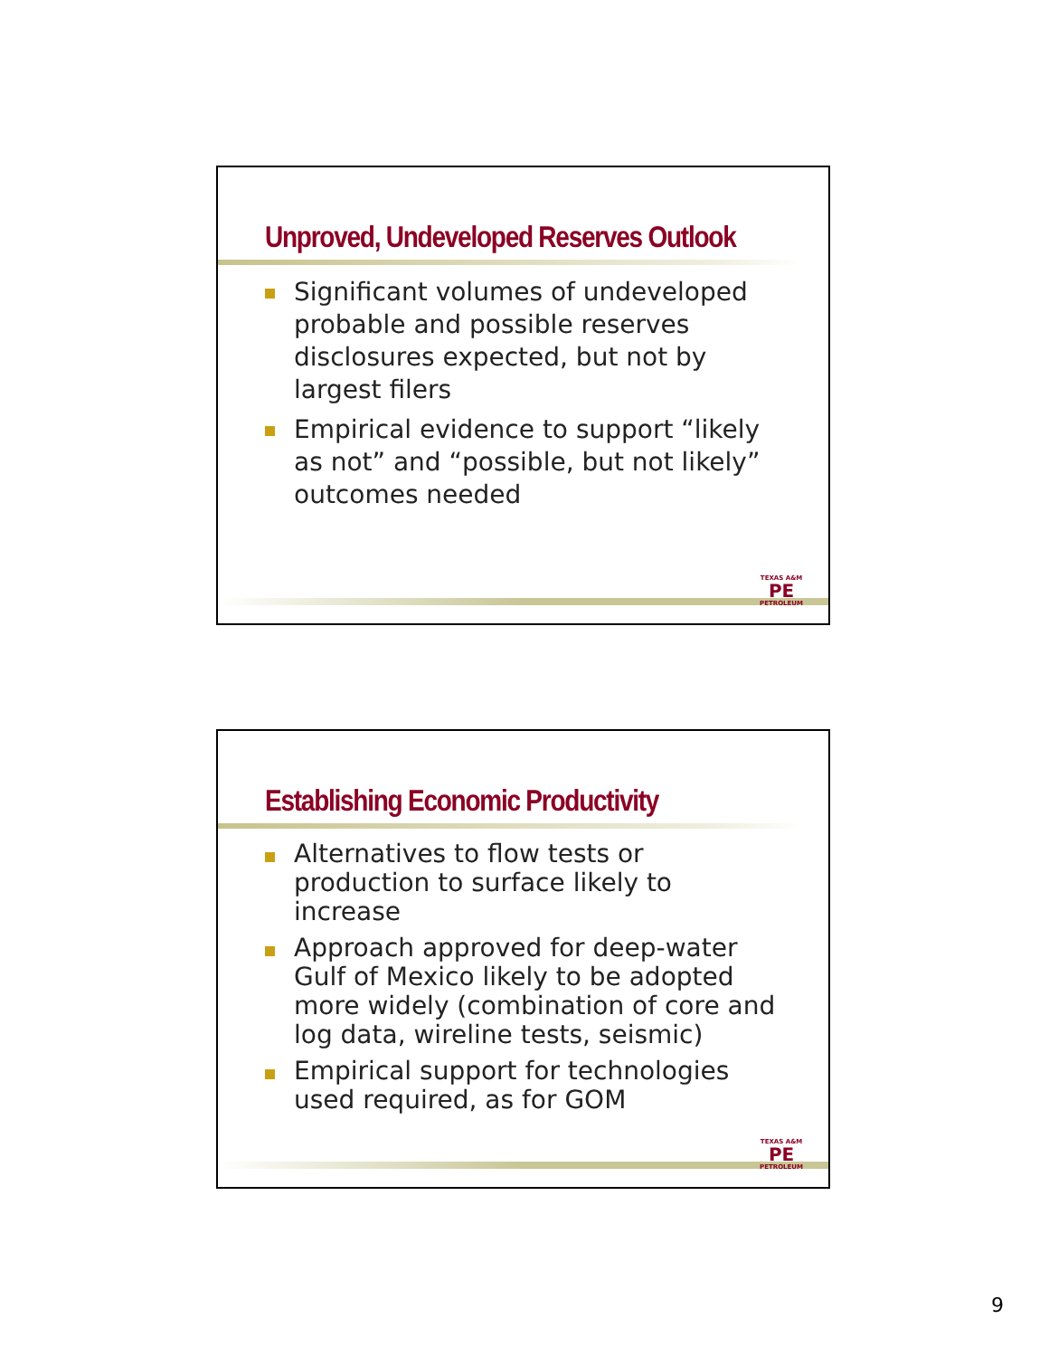Unproved, Undeveloped Reserves Outlook
Significant volumes of undeveloped probable and possible reserves disclosures expected, but not by largest filers
Empirical evidence to support “likely as not” and “possible, but not likely” outcomes needed
TEXAS A&M
PE
PETROLEUM
Establishing Economic Productivity
Alternatives to flow tests or production to surface likely to increase
Approach approved for deep-water Gulf of Mexico likely to be adopted more widely (combination of core and log data, wireline tests, seismic)
Empirical support for technologies used required, as for GOM
TEXAS A&M
PE
PETROLEUM
9